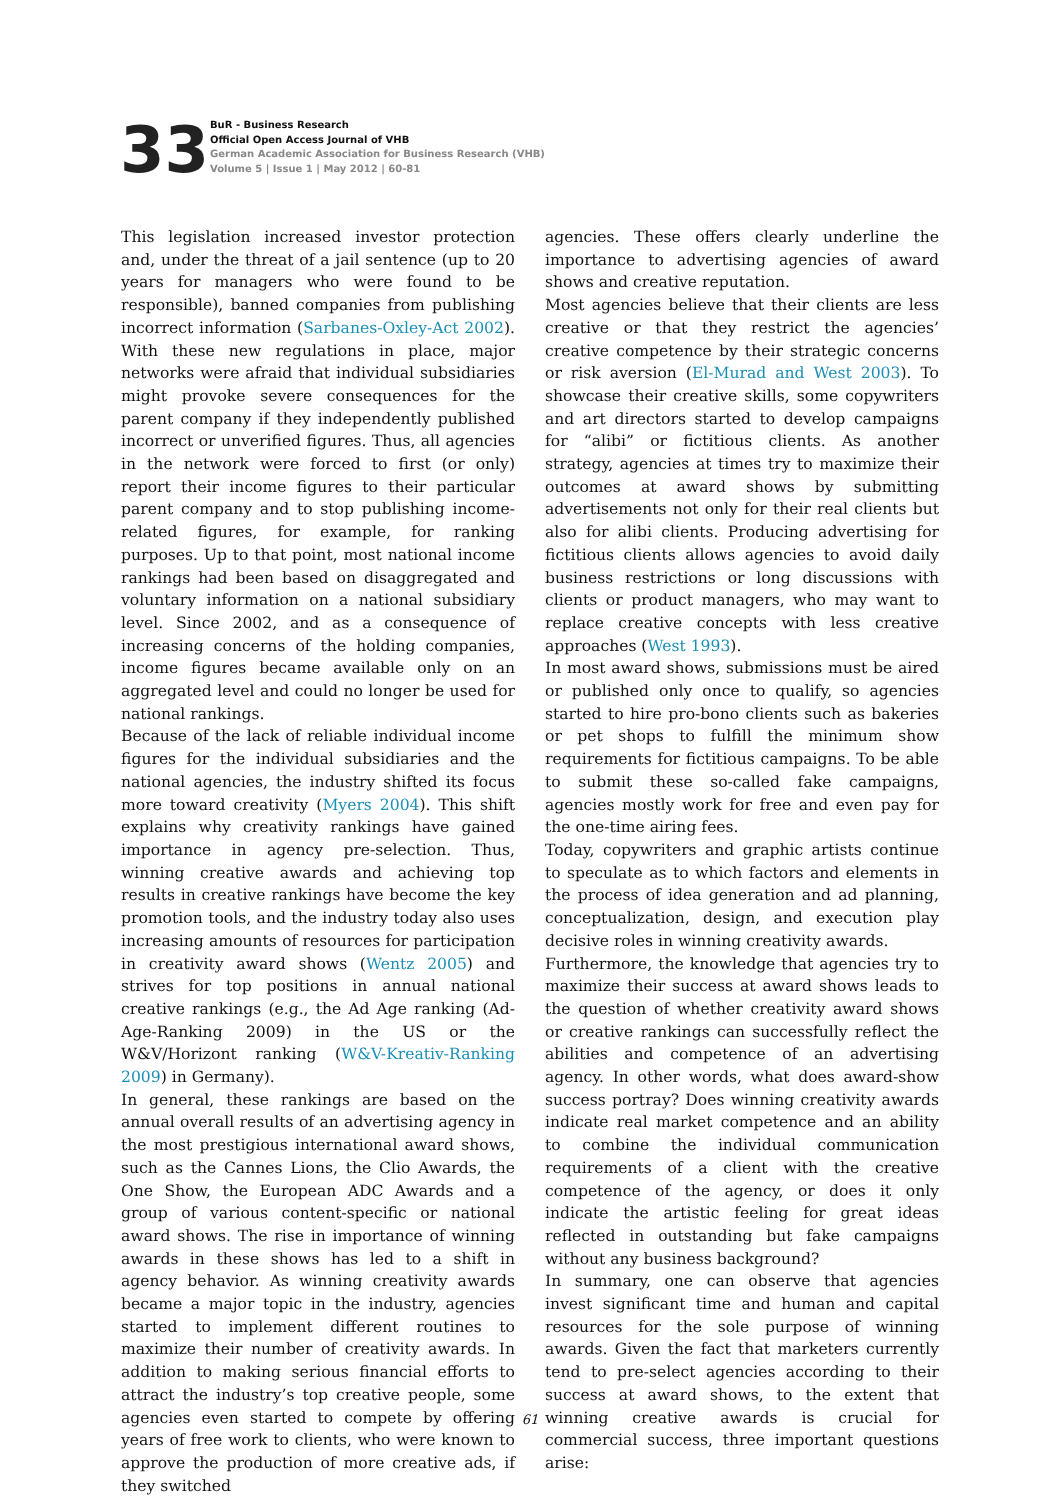33
BuR - Business Research
Official Open Access Journal of VHB
German Academic Association for Business Research (VHB)
Volume 5 | Issue 1 | May 2012 | 60-81
This legislation increased investor protection and, under the threat of a jail sentence (up to 20 years for managers who were found to be responsible), banned companies from publishing incorrect information (Sarbanes-Oxley-Act 2002). With these new regulations in place, major networks were afraid that individual subsidiaries might provoke severe consequences for the parent company if they independently published incorrect or unverified figures. Thus, all agencies in the network were forced to first (or only) report their income figures to their particular parent company and to stop publishing income-related figures, for example, for ranking purposes. Up to that point, most national income rankings had been based on disaggregated and voluntary information on a national subsidiary level. Since 2002, and as a consequence of increasing concerns of the holding companies, income figures became available only on an aggregated level and could no longer be used for national rankings.
Because of the lack of reliable individual income figures for the individual subsidiaries and the national agencies, the industry shifted its focus more toward creativity (Myers 2004). This shift explains why creativity rankings have gained importance in agency pre-selection. Thus, winning creative awards and achieving top results in creative rankings have become the key promotion tools, and the industry today also uses increasing amounts of resources for participation in creativity award shows (Wentz 2005) and strives for top positions in annual national creative rankings (e.g., the Ad Age ranking (Ad-Age-Ranking 2009) in the US or the W&V/Horizont ranking (W&V-Kreativ-Ranking 2009) in Germany).
In general, these rankings are based on the annual overall results of an advertising agency in the most prestigious international award shows, such as the Cannes Lions, the Clio Awards, the One Show, the European ADC Awards and a group of various content-specific or national award shows. The rise in importance of winning awards in these shows has led to a shift in agency behavior. As winning creativity awards became a major topic in the industry, agencies started to implement different routines to maximize their number of creativity awards. In addition to making serious financial efforts to attract the industry’s top creative people, some agencies even started to compete by offering years of free work to clients, who were known to approve the production of more creative ads, if they switched
agencies. These offers clearly underline the importance to advertising agencies of award shows and creative reputation.
Most agencies believe that their clients are less creative or that they restrict the agencies’ creative competence by their strategic concerns or risk aversion (El-Murad and West 2003). To showcase their creative skills, some copywriters and art directors started to develop campaigns for “alibi” or fictitious clients. As another strategy, agencies at times try to maximize their outcomes at award shows by submitting advertisements not only for their real clients but also for alibi clients. Producing advertising for fictitious clients allows agencies to avoid daily business restrictions or long discussions with clients or product managers, who may want to replace creative concepts with less creative approaches (West 1993).
In most award shows, submissions must be aired or published only once to qualify, so agencies started to hire pro-bono clients such as bakeries or pet shops to fulfill the minimum show requirements for fictitious campaigns. To be able to submit these so-called fake campaigns, agencies mostly work for free and even pay for the one-time airing fees.
Today, copywriters and graphic artists continue to speculate as to which factors and elements in the process of idea generation and ad planning, conceptualization, design, and execution play decisive roles in winning creativity awards.
Furthermore, the knowledge that agencies try to maximize their success at award shows leads to the question of whether creativity award shows or creative rankings can successfully reflect the abilities and competence of an advertising agency. In other words, what does award-show success portray? Does winning creativity awards indicate real market competence and an ability to combine the individual communication requirements of a client with the creative competence of the agency, or does it only indicate the artistic feeling for great ideas reflected in outstanding but fake campaigns without any business background?
In summary, one can observe that agencies invest significant time and human and capital resources for the sole purpose of winning awards. Given the fact that marketers currently tend to pre-select agencies according to their success at award shows, to the extent that winning creative awards is crucial for commercial success, three important questions arise:
61